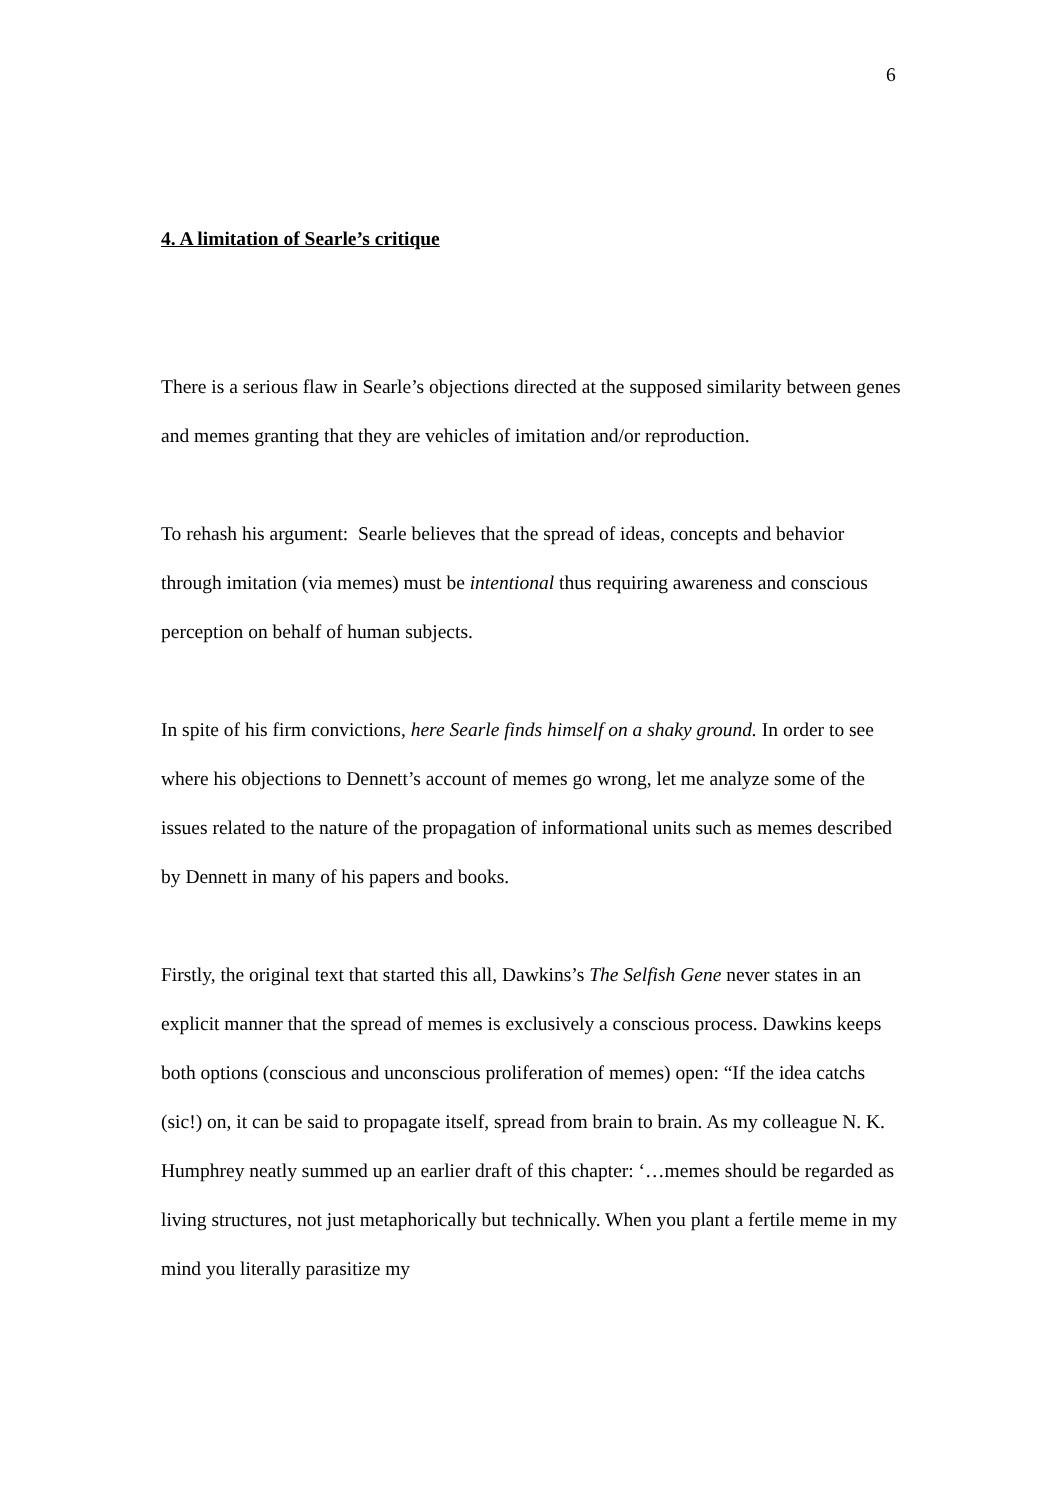6
4. A limitation of Searle’s critique
There is a serious flaw in Searle’s objections directed at the supposed similarity between genes and memes granting that they are vehicles of imitation and/or reproduction.
To rehash his argument: Searle believes that the spread of ideas, concepts and behavior through imitation (via memes) must be intentional thus requiring awareness and conscious perception on behalf of human subjects.
In spite of his firm convictions, here Searle finds himself on a shaky ground. In order to see where his objections to Dennett’s account of memes go wrong, let me analyze some of the issues related to the nature of the propagation of informational units such as memes described by Dennett in many of his papers and books.
Firstly, the original text that started this all, Dawkins’s The Selfish Gene never states in an explicit manner that the spread of memes is exclusively a conscious process. Dawkins keeps both options (conscious and unconscious proliferation of memes) open: “If the idea catchs (sic!) on, it can be said to propagate itself, spread from brain to brain. As my colleague N. K. Humphrey neatly summed up an earlier draft of this chapter: ‘…memes should be regarded as living structures, not just metaphorically but technically. When you plant a fertile meme in my mind you literally parasitize my